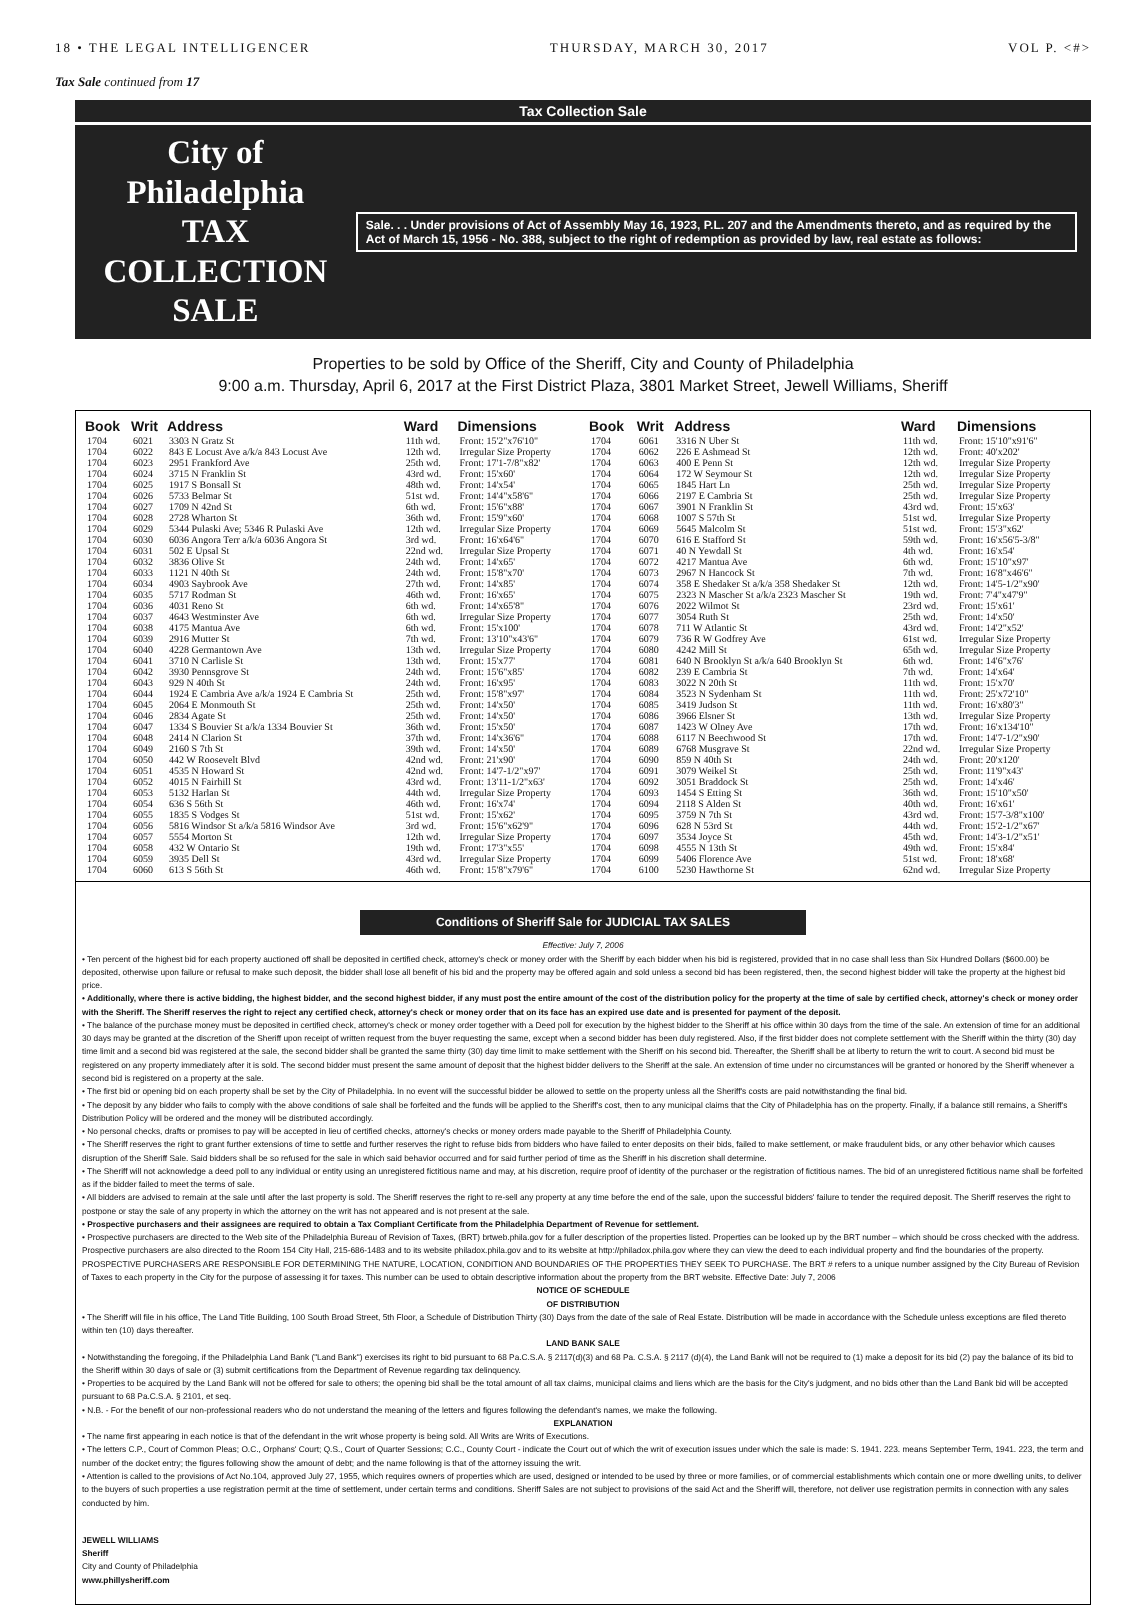18 • THE LEGAL INTELLIGENCER THURSDAY, MARCH 30, 2017 VOL P. <#>
Tax Sale continued from 17
Tax Collection Sale
City of Philadelphia
TAX COLLECTION SALE
Sale. . . Under provisions of Act of Assembly May 16, 1923, P.L. 207 and the Amendments thereto, and as required by the Act of March 15, 1956 - No. 388, subject to the right of redemption as provided by law, real estate as follows:
Properties to be sold by Office of the Sheriff, City and County of Philadelphia
9:00 a.m. Thursday, April 6, 2017 at the First District Plaza, 3801 Market Street, Jewell Williams, Sheriff
| Book | Writ | Address | Ward | Dimensions |
| --- | --- | --- | --- | --- |
| 1704 | 6021 | 3303 N Gratz St | 11th wd. | Front: 15'2"x76'10" |
| 1704 | 6022 | 843 E Locust Ave a/k/a 843 Locust Ave | 12th wd. | Irregular Size Property |
| 1704 | 6023 | 2951 Frankford Ave | 25th wd. | Front: 17'1-7/8"x82' |
| 1704 | 6024 | 3715 N Franklin St | 43rd wd. | Front: 15'x60' |
| 1704 | 6025 | 1917 S Bonsall St | 48th wd. | Front: 14'x54' |
| 1704 | 6026 | 5733 Belmar St | 51st wd. | Front: 14'4"x58'6" |
| 1704 | 6027 | 1709 N 42nd St | 6th wd. | Front: 15'6"x88' |
| 1704 | 6028 | 2728 Wharton St | 36th wd. | Front: 15'9"x60' |
| 1704 | 6029 | 5344 Pulaski Ave; 5346 R Pulaski Ave | 12th wd. | Irregular Size Property |
| 1704 | 6030 | 6036 Angora Terr a/k/a 6036 Angora St | 3rd wd. | Front: 16'x64'6" |
| 1704 | 6031 | 502 E Upsal St | 22nd wd. | Irregular Size Property |
| 1704 | 6032 | 3836 Olive St | 24th wd. | Front: 14'x65' |
| 1704 | 6033 | 1121 N 40th St | 24th wd. | Front: 15'8"x70' |
| 1704 | 6034 | 4903 Saybrook Ave | 27th wd. | Front: 14'x85' |
| 1704 | 6035 | 5717 Rodman St | 46th wd. | Front: 16'x65' |
| 1704 | 6036 | 4031 Reno St | 6th wd. | Front: 14'x65'8" |
| 1704 | 6037 | 4643 Westminster Ave | 6th wd. | Irregular Size Property |
| 1704 | 6038 | 4175 Mantua Ave | 6th wd. | Front: 15'x100' |
| 1704 | 6039 | 2916 Mutter St | 7th wd. | Front: 13'10"x43'6" |
| 1704 | 6040 | 4228 Germantown Ave | 13th wd. | Irregular Size Property |
| 1704 | 6041 | 3710 N Carlisle St | 13th wd. | Front: 15'x77' |
| 1704 | 6042 | 3930 Pennsgrove St | 24th wd. | Front: 15'6"x85' |
| 1704 | 6043 | 929 N 40th St | 24th wd. | Front: 16'x95' |
| 1704 | 6044 | 1924 E Cambria Ave a/k/a 1924 E Cambria St | 25th wd. | Front: 15'8"x97' |
| 1704 | 6045 | 2064 E Monmouth St | 25th wd. | Front: 14'x50' |
| 1704 | 6046 | 2834 Agate St | 25th wd. | Front: 14'x50' |
| 1704 | 6047 | 1334 S Bouvier St a/k/a 1334 Bouvier St | 36th wd. | Front: 15'x50' |
| 1704 | 6048 | 2414 N Clarion St | 37th wd. | Front: 14'x36'6" |
| 1704 | 6049 | 2160 S 7th St | 39th wd. | Front: 14'x50' |
| 1704 | 6050 | 442 W Roosevelt Blvd | 42nd wd. | Front: 21'x90' |
| 1704 | 6051 | 4535 N Howard St | 42nd wd. | Front: 14'7-1/2"x97' |
| 1704 | 6052 | 4015 N Fairhill St | 43rd wd. | Front: 13'11-1/2"x63' |
| 1704 | 6053 | 5132 Harlan St | 44th wd. | Irregular Size Property |
| 1704 | 6054 | 636 S 56th St | 46th wd. | Front: 16'x74' |
| 1704 | 6055 | 1835 S Vodges St | 51st wd. | Front: 15'x62' |
| 1704 | 6056 | 5816 Windsor St a/k/a 5816 Windsor Ave | 3rd wd. | Front: 15'6"x62'9" |
| 1704 | 6057 | 5554 Morton St | 12th wd. | Irregular Size Property |
| 1704 | 6058 | 432 W Ontario St | 19th wd. | Front: 17'3"x55' |
| 1704 | 6059 | 3935 Dell St | 43rd wd. | Irregular Size Property |
| 1704 | 6060 | 613 S 56th St | 46th wd. | Front: 15'8"x79'6" |
| Book | Writ | Address | Ward | Dimensions |
| --- | --- | --- | --- | --- |
| 1704 | 6061 | 3316 N Uber St | 11th wd. | Front: 15'10"x91'6" |
| 1704 | 6062 | 226 E Ashmead St | 12th wd. | Front: 40'x202' |
| 1704 | 6063 | 400 E Penn St | 12th wd. | Irregular Size Property |
| 1704 | 6064 | 172 W Seymour St | 12th wd. | Irregular Size Property |
| 1704 | 6065 | 1845 Hart Ln | 25th wd. | Irregular Size Property |
| 1704 | 6066 | 2197 E Cambria St | 25th wd. | Irregular Size Property |
| 1704 | 6067 | 3901 N Franklin St | 43rd wd. | Front: 15'x63' |
| 1704 | 6068 | 1007 S 57th St | 51st wd. | Irregular Size Property |
| 1704 | 6069 | 5645 Malcolm St | 51st wd. | Front: 15'3"x62' |
| 1704 | 6070 | 616 E Stafford St | 59th wd. | Front: 16'x56'5-3/8" |
| 1704 | 6071 | 40 N Yewdall St | 4th wd. | Front: 16'x54' |
| 1704 | 6072 | 4217 Mantua Ave | 6th wd. | Front: 15'10"x97' |
| 1704 | 6073 | 2967 N Hancock St | 7th wd. | Front: 16'8"x46'6" |
| 1704 | 6074 | 358 E Shedaker St a/k/a 358 Shedaker St | 12th wd. | Front: 14'5-1/2"x90' |
| 1704 | 6075 | 2323 N Mascher St a/k/a 2323 Mascher St | 19th wd. | Front: 7'4"x47'9" |
| 1704 | 6076 | 2022 Wilmot St | 23rd wd. | Front: 15'x61' |
| 1704 | 6077 | 3054 Ruth St | 25th wd. | Front: 14'x50' |
| 1704 | 6078 | 711 W Atlantic St | 43rd wd. | Front: 14'2"x52' |
| 1704 | 6079 | 736 R W Godfrey Ave | 61st wd. | Irregular Size Property |
| 1704 | 6080 | 4242 Mill St | 65th wd. | Irregular Size Property |
| 1704 | 6081 | 640 N Brooklyn St a/k/a 640 Brooklyn St | 6th wd. | Front: 14'6"x76' |
| 1704 | 6082 | 239 E Cambria St | 7th wd. | Front: 14'x64' |
| 1704 | 6083 | 3022 N 20th St | 11th wd. | Front: 15'x70' |
| 1704 | 6084 | 3523 N Sydenham St | 11th wd. | Front: 25'x72'10" |
| 1704 | 6085 | 3419 Judson St | 11th wd. | Front: 16'x80'3" |
| 1704 | 6086 | 3966 Elsner St | 13th wd. | Irregular Size Property |
| 1704 | 6087 | 1423 W Olney Ave | 17th wd. | Front: 16'x134'10" |
| 1704 | 6088 | 6117 N Beechwood St | 17th wd. | Front: 14'7-1/2"x90' |
| 1704 | 6089 | 6768 Musgrave St | 22nd wd. | Irregular Size Property |
| 1704 | 6090 | 859 N 40th St | 24th wd. | Front: 20'x120' |
| 1704 | 6091 | 3079 Weikel St | 25th wd. | Front: 11'9"x43' |
| 1704 | 6092 | 3051 Braddock St | 25th wd. | Front: 14'x46' |
| 1704 | 6093 | 1454 S Etting St | 36th wd. | Front: 15'10"x50' |
| 1704 | 6094 | 2118 S Alden St | 40th wd. | Front: 16'x61' |
| 1704 | 6095 | 3759 N 7th St | 43rd wd. | Front: 15'7-3/8"x100' |
| 1704 | 6096 | 628 N 53rd St | 44th wd. | Front: 15'2-1/2"x67' |
| 1704 | 6097 | 3534 Joyce St | 45th wd. | Front: 14'3-1/2"x51' |
| 1704 | 6098 | 4555 N 13th St | 49th wd. | Front: 15'x84' |
| 1704 | 6099 | 5406 Florence Ave | 51st wd. | Front: 18'x68' |
| 1704 | 6100 | 5230 Hawthorne St | 62nd wd. | Irregular Size Property |
Conditions of Sheriff Sale for JUDICIAL TAX SALES
Effective: July 7, 2006
• Ten percent of the highest bid for each property auctioned off shall be deposited in certified check, attorney's check or money order with the Sheriff by each bidder when his bid is registered, provided that in no case shall less than Six Hundred Dollars ($600.00) be deposited, otherwise upon failure or refusal to make such deposit, the bidder shall lose all benefit of his bid and the property may be offered again and sold unless a second bid has been registered, then, the second highest bidder will take the property at the highest bid price.
• Additionally, where there is active bidding, the highest bidder, and the second highest bidder, if any must post the entire amount of the cost of the distribution policy for the property at the time of sale by certified check, attorney's check or money order with the Sheriff. The Sheriff reserves the right to reject any certified check, attorney's check or money order that on its face has an expired use date and is presented for payment of the deposit.
• The balance of the purchase money must be deposited in certified check, attorney's check or money order together with a Deed poll for execution by the highest bidder to the Sheriff at his office within 30 days from the time of the sale. An extension of time for an additional 30 days may be granted at the discretion of the Sheriff upon receipt of written request from the buyer requesting the same, except when a second bidder has been duly registered. Also, if the first bidder does not complete settlement with the Sheriff within the thirty (30) day time limit and a second bid was registered at the sale, the second bidder shall be granted the same thirty (30) day time limit to make settlement with the Sheriff on his second bid. Thereafter, the Sheriff shall be at liberty to return the writ to court. A second bid must be registered on any property immediately after it is sold. The second bidder must present the same amount of deposit that the highest bidder delivers to the Sheriff at the sale. An extension of time under no circumstances will be granted or honored by the Sheriff whenever a second bid is registered on a property at the sale.
• The first bid or opening bid on each property shall be set by the City of Philadelphia. In no event will the successful bidder be allowed to settle on the property unless all the Sheriff's costs are paid notwithstanding the final bid.
• The deposit by any bidder who fails to comply with the above conditions of sale shall be forfeited and the funds will be applied to the Sheriff's cost, then to any municipal claims that the City of Philadelphia has on the property. Finally, if a balance still remains, a Sheriff's Distribution Policy will be ordered and the money will be distributed accordingly.
• No personal checks, drafts or promises to pay will be accepted in lieu of certified checks, attorney's checks or money orders made payable to the Sheriff of Philadelphia County.
• The Sheriff reserves the right to grant further extensions of time to settle and further reserves the right to refuse bids from bidders who have failed to enter deposits on their bids, failed to make settlement, or make fraudulent bids, or any other behavior which causes disruption of the Sheriff Sale. Said bidders shall be so refused for the sale in which said behavior occurred and for said further period of time as the Sheriff in his discretion shall determine.
• The Sheriff will not acknowledge a deed poll to any individual or entity using an unregistered fictitious name and may, at his discretion, require proof of identity of the purchaser or the registration of fictitious names. The bid of an unregistered fictitious name shall be forfeited as if the bidder failed to meet the terms of sale.
• All bidders are advised to remain at the sale until after the last property is sold. The Sheriff reserves the right to re-sell any property at any time before the end of the sale, upon the successful bidders' failure to tender the required deposit. The Sheriff reserves the right to postpone or stay the sale of any property in which the attorney on the writ has not appeared and is not present at the sale.
• Prospective purchasers and their assignees are required to obtain a Tax Compliant Certificate from the Philadelphia Department of Revenue for settlement.
• Prospective purchasers are directed to the Web site of the Philadelphia Bureau of Revision of Taxes, (BRT) brtweb.phila.gov for a fuller description of the properties listed. Properties can be looked up by the BRT number – which should be cross checked with the address. Prospective purchasers are also directed to the Room 154 City Hall, 215-686-1483 and to its website philadox.phila.gov and to its website at http://philadox.phila.gov where they can view the deed to each individual property and find the boundaries of the property. PROSPECTIVE PURCHASERS ARE RESPONSIBLE FOR DETERMINING THE NATURE, LOCATION, CONDITION AND BOUNDARIES OF THE PROPERTIES THEY SEEK TO PURCHASE. The BRT # refers to a unique number assigned by the City Bureau of Revision of Taxes to each property in the City for the purpose of assessing it for taxes. This number can be used to obtain descriptive information about the property from the BRT website. Effective Date: July 7, 2006
NOTICE OF SCHEDULE
OF DISTRIBUTION
• The Sheriff will file in his office, The Land Title Building, 100 South Broad Street, 5th Floor, a Schedule of Distribution Thirty (30) Days from the date of the sale of Real Estate. Distribution will be made in accordance with the Schedule unless exceptions are filed thereto within ten (10) days thereafter.
LAND BANK SALE
• Notwithstanding the foregoing, if the Philadelphia Land Bank ("Land Bank") exercises its right to bid pursuant to 68 Pa.C.S.A. § 2117(d)(3) and 68 Pa. C.S.A. § 2117 (d)(4), the Land Bank will not be required to (1) make a deposit for its bid (2) pay the balance of its bid to the Sheriff within 30 days of sale or (3) submit certifications from the Department of Revenue regarding tax delinquency.
• Properties to be acquired by the Land Bank will not be offered for sale to others; the opening bid shall be the total amount of all tax claims, municipal claims and liens which are the basis for the City's judgment, and no bids other than the Land Bank bid will be accepted pursuant to 68 Pa.C.S.A. § 2101, et seq.
• N.B. - For the benefit of our non-professional readers who do not understand the meaning of the letters and figures following the defendant's names, we make the following.
EXPLANATION
• The name first appearing in each notice is that of the defendant in the writ whose property is being sold. All Writs are Writs of Executions.
• The letters C.P., Court of Common Pleas; O.C., Orphans' Court; Q.S., Court of Quarter Sessions; C.C., County Court - indicate the Court out of which the writ of execution issues under which the sale is made: S. 1941. 223. means September Term, 1941. 223, the term and number of the docket entry; the figures following show the amount of debt; and the name following is that of the attorney issuing the writ.
• Attention is called to the provisions of Act No.104, approved July 27, 1955, which requires owners of properties which are used, designed or intended to be used by three or more families, or of commercial establishments which contain one or more dwelling units, to deliver to the buyers of such properties a use registration permit at the time of settlement, under certain terms and conditions. Sheriff Sales are not subject to provisions of the said Act and the Sheriff will, therefore, not deliver use registration permits in connection with any sales conducted by him.
JEWELL WILLIAMS
Sheriff
City and County of Philadelphia
www.phillysheriff.com